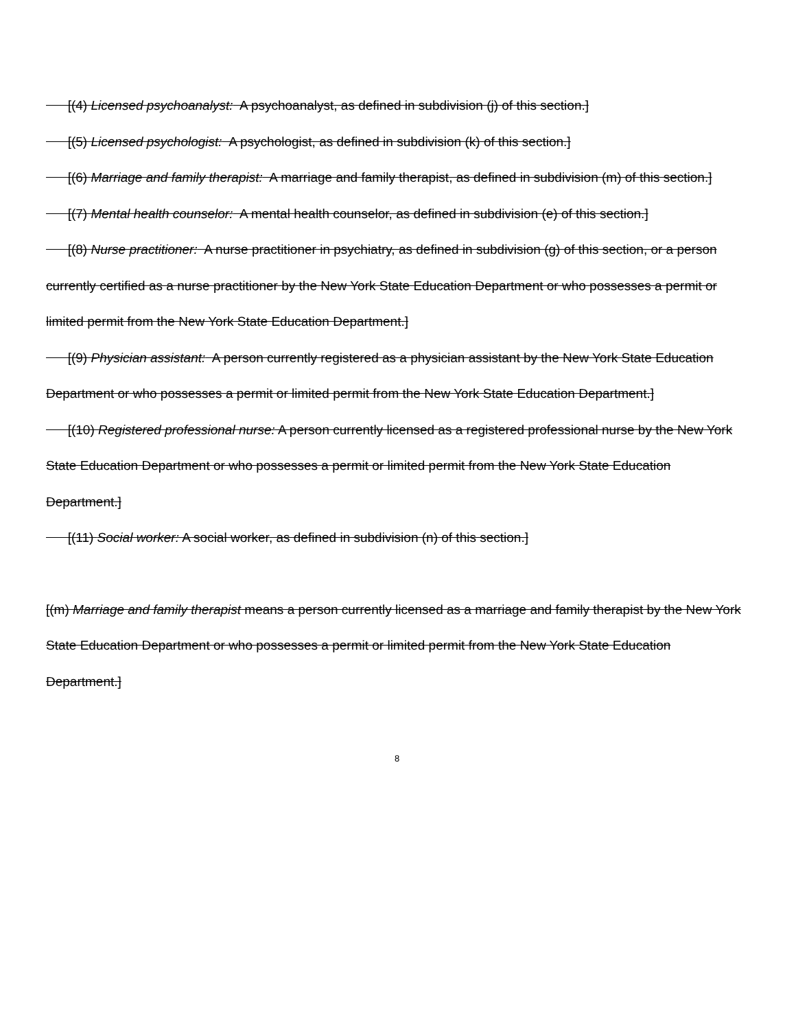[(4) Licensed psychoanalyst: A psychoanalyst, as defined in subdivision (j) of this section.]
[(5) Licensed psychologist: A psychologist, as defined in subdivision (k) of this section.]
[(6) Marriage and family therapist: A marriage and family therapist, as defined in subdivision (m) of this section.]
[(7) Mental health counselor: A mental health counselor, as defined in subdivision (e) of this section.]
[(8) Nurse practitioner: A nurse practitioner in psychiatry, as defined in subdivision (g) of this section, or a person currently certified as a nurse practitioner by the New York State Education Department or who possesses a permit or limited permit from the New York State Education Department.]
[(9) Physician assistant: A person currently registered as a physician assistant by the New York State Education Department or who possesses a permit or limited permit from the New York State Education Department.]
[(10) Registered professional nurse: A person currently licensed as a registered professional nurse by the New York State Education Department or who possesses a permit or limited permit from the New York State Education Department.]
[(11) Social worker: A social worker, as defined in subdivision (n) of this section.]
[(m) Marriage and family therapist means a person currently licensed as a marriage and family therapist by the New York State Education Department or who possesses a permit or limited permit from the New York State Education Department.]
8